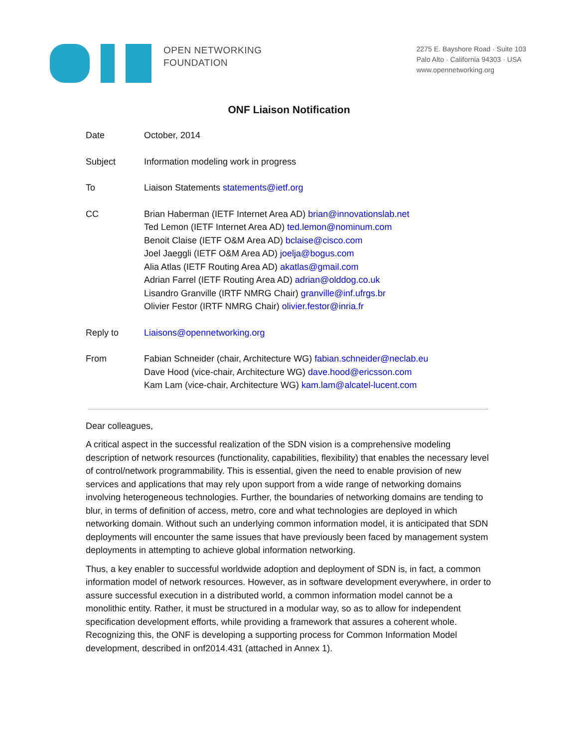OPEN NETWORKING
FOUNDATION
2275 E. Bayshore Road · Suite 103
Palo Alto · California 94303 · USA
www.opennetworking.org
ONF Liaison Notification
Date October, 2014
Subject Information modeling work in progress
To Liaison Statements statements@ietf.org
CC Brian Haberman (IETF Internet Area AD) brian@innovationslab.net
Ted Lemon (IETF Internet Area AD) ted.lemon@nominum.com
Benoit Claise (IETF O&M Area AD) bclaise@cisco.com
Joel Jaeggli (IETF O&M Area AD) joelja@bogus.com
Alia Atlas (IETF Routing Area AD) akatlas@gmail.com
Adrian Farrel (IETF Routing Area AD) adrian@olddog.co.uk
Lisandro Granville (IRTF NMRG Chair) granville@inf.ufrgs.br
Olivier Festor (IRTF NMRG Chair) olivier.festor@inria.fr
Reply to Liaisons@opennetworking.org
From Fabian Schneider (chair, Architecture WG) fabian.schneider@neclab.eu
Dave Hood (vice-chair, Architecture WG) dave.hood@ericsson.com
Kam Lam (vice-chair, Architecture WG) kam.lam@alcatel-lucent.com
Dear colleagues,
A critical aspect in the successful realization of the SDN vision is a comprehensive modeling description of network resources (functionality, capabilities, flexibility) that enables the necessary level of control/network programmability. This is essential, given the need to enable provision of new services and applications that may rely upon support from a wide range of networking domains involving heterogeneous technologies. Further, the boundaries of networking domains are tending to blur, in terms of definition of access, metro, core and what technologies are deployed in which networking domain. Without such an underlying common information model, it is anticipated that SDN deployments will encounter the same issues that have previously been faced by management system deployments in attempting to achieve global information networking.
Thus, a key enabler to successful worldwide adoption and deployment of SDN is, in fact, a common information model of network resources. However, as in software development everywhere, in order to assure successful execution in a distributed world, a common information model cannot be a monolithic entity. Rather, it must be structured in a modular way, so as to allow for independent specification development efforts, while providing a framework that assures a coherent whole. Recognizing this, the ONF is developing a supporting process for Common Information Model development, described in onf2014.431 (attached in Annex 1).